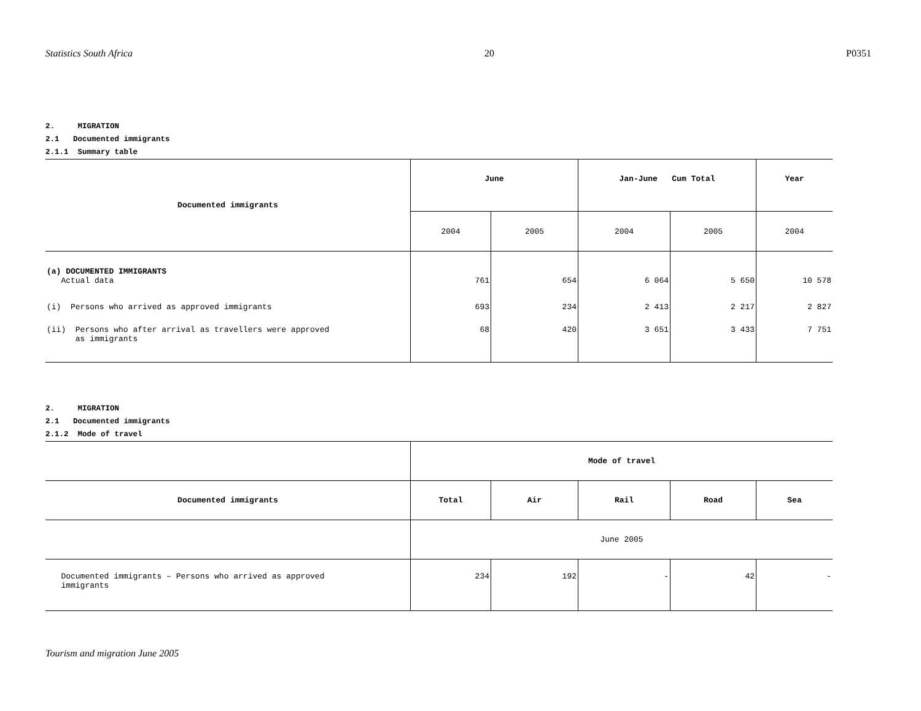Statistics South Africa 20 P0351
2. MIGRATION
2.1 Documented immigrants
2.1.1 Summary table
| Documented immigrants | June | | Jan-June Cum Total | | Year |
| --- | --- | --- | --- | --- | --- |
| | 2004 | 2005 | 2004 | 2005 | 2004 |
| (a) DOCUMENTED IMMIGRANTS Actual data | 761 | 654 | 6 064 | 5 650 | 10 578 |
| (i) Persons who arrived as approved immigrants | 693 | 234 | 2 413 | 2 217 | 2 827 |
| (ii) Persons who after arrival as travellers were approved as immigrants | 68 | 420 | 3 651 | 3 433 | 7 751 |
2. MIGRATION
2.1 Documented immigrants
2.1.2 Mode of travel
| | Mode of travel | | | | |
| Documented immigrants | Total | Air | Rail | Road | Sea |
| | June 2005 | | | | |
| Documented immigrants – Persons who arrived as approved immigrants | 234 | 192 | - | 42 | - |
Tourism and migration June 2005